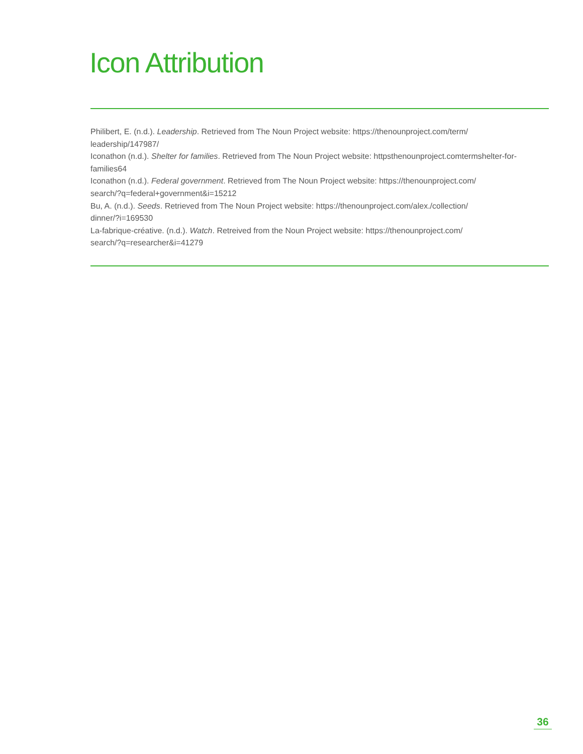Icon Attribution
Philibert, E. (n.d.). Leadership. Retrieved from The Noun Project website: https://thenounproject.com/term/
leadership/147987/
Iconathon (n.d.). Shelter for families. Retrieved from The Noun Project website: httpsthenounproject.comtermshelter-for-
families64
Iconathon (n.d.). Federal government. Retrieved from The Noun Project website: https://thenounproject.com/
search/?q=federal+government&i=15212
Bu, A. (n.d.). Seeds. Retrieved from The Noun Project website: https://thenounproject.com/alex./collection/
dinner/?i=169530
La-fabrique-créative. (n.d.). Watch. Retreived from the Noun Project website: https://thenounproject.com/
search/?q=researcher&i=41279
36